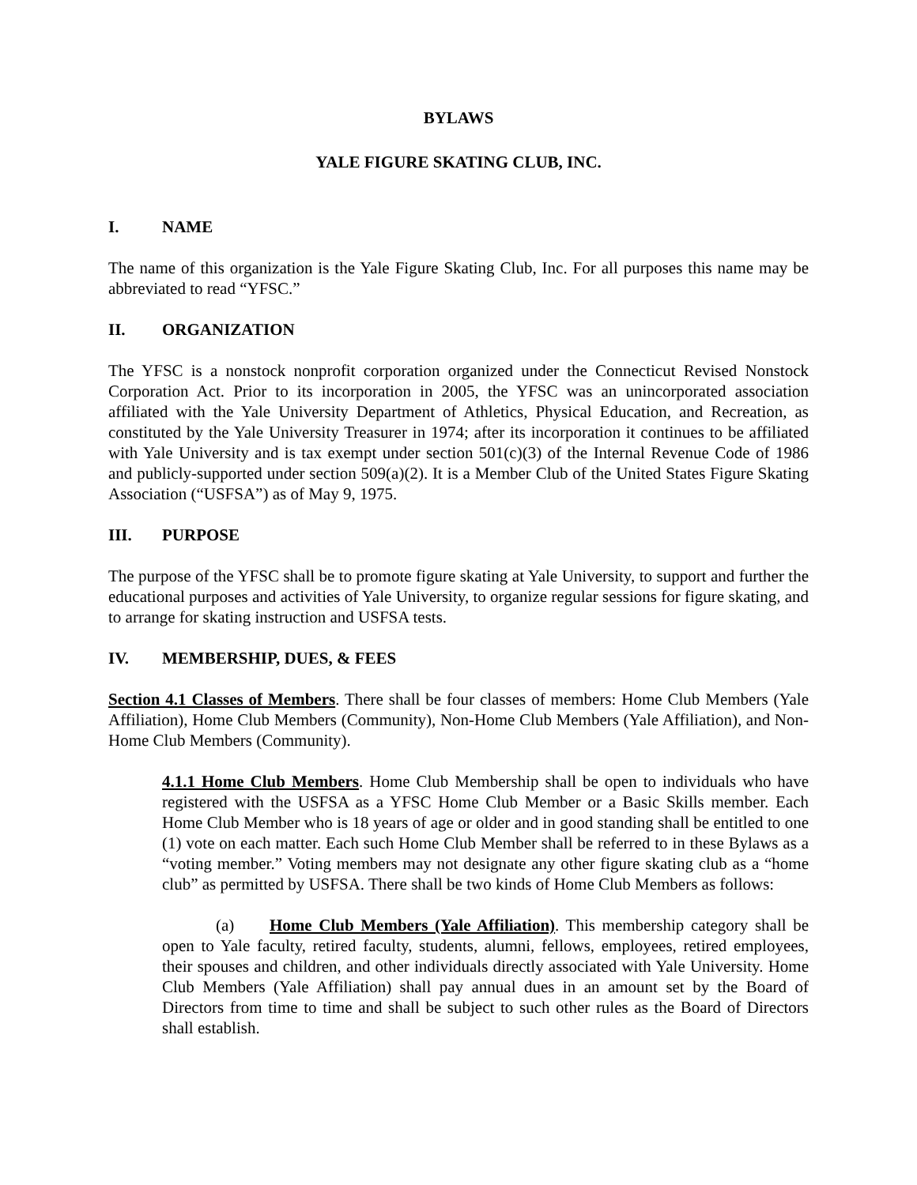BYLAWS
YALE FIGURE SKATING CLUB, INC.
I. NAME
The name of this organization is the Yale Figure Skating Club, Inc. For all purposes this name may be abbreviated to read “YFSC.”
II. ORGANIZATION
The YFSC is a nonstock nonprofit corporation organized under the Connecticut Revised Nonstock Corporation Act. Prior to its incorporation in 2005, the YFSC was an unincorporated association affiliated with the Yale University Department of Athletics, Physical Education, and Recreation, as constituted by the Yale University Treasurer in 1974; after its incorporation it continues to be affiliated with Yale University and is tax exempt under section 501(c)(3) of the Internal Revenue Code of 1986 and publicly-supported under section 509(a)(2). It is a Member Club of the United States Figure Skating Association (“USFSA”) as of May 9, 1975.
III. PURPOSE
The purpose of the YFSC shall be to promote figure skating at Yale University, to support and further the educational purposes and activities of Yale University, to organize regular sessions for figure skating, and to arrange for skating instruction and USFSA tests.
IV. MEMBERSHIP, DUES, & FEES
Section 4.1 Classes of Members. There shall be four classes of members: Home Club Members (Yale Affiliation), Home Club Members (Community), Non-Home Club Members (Yale Affiliation), and Non-Home Club Members (Community).
4.1.1 Home Club Members. Home Club Membership shall be open to individuals who have registered with the USFSA as a YFSC Home Club Member or a Basic Skills member. Each Home Club Member who is 18 years of age or older and in good standing shall be entitled to one (1) vote on each matter. Each such Home Club Member shall be referred to in these Bylaws as a “voting member.” Voting members may not designate any other figure skating club as a “home club” as permitted by USFSA. There shall be two kinds of Home Club Members as follows:
(a) Home Club Members (Yale Affiliation). This membership category shall be open to Yale faculty, retired faculty, students, alumni, fellows, employees, retired employees, their spouses and children, and other individuals directly associated with Yale University. Home Club Members (Yale Affiliation) shall pay annual dues in an amount set by the Board of Directors from time to time and shall be subject to such other rules as the Board of Directors shall establish.